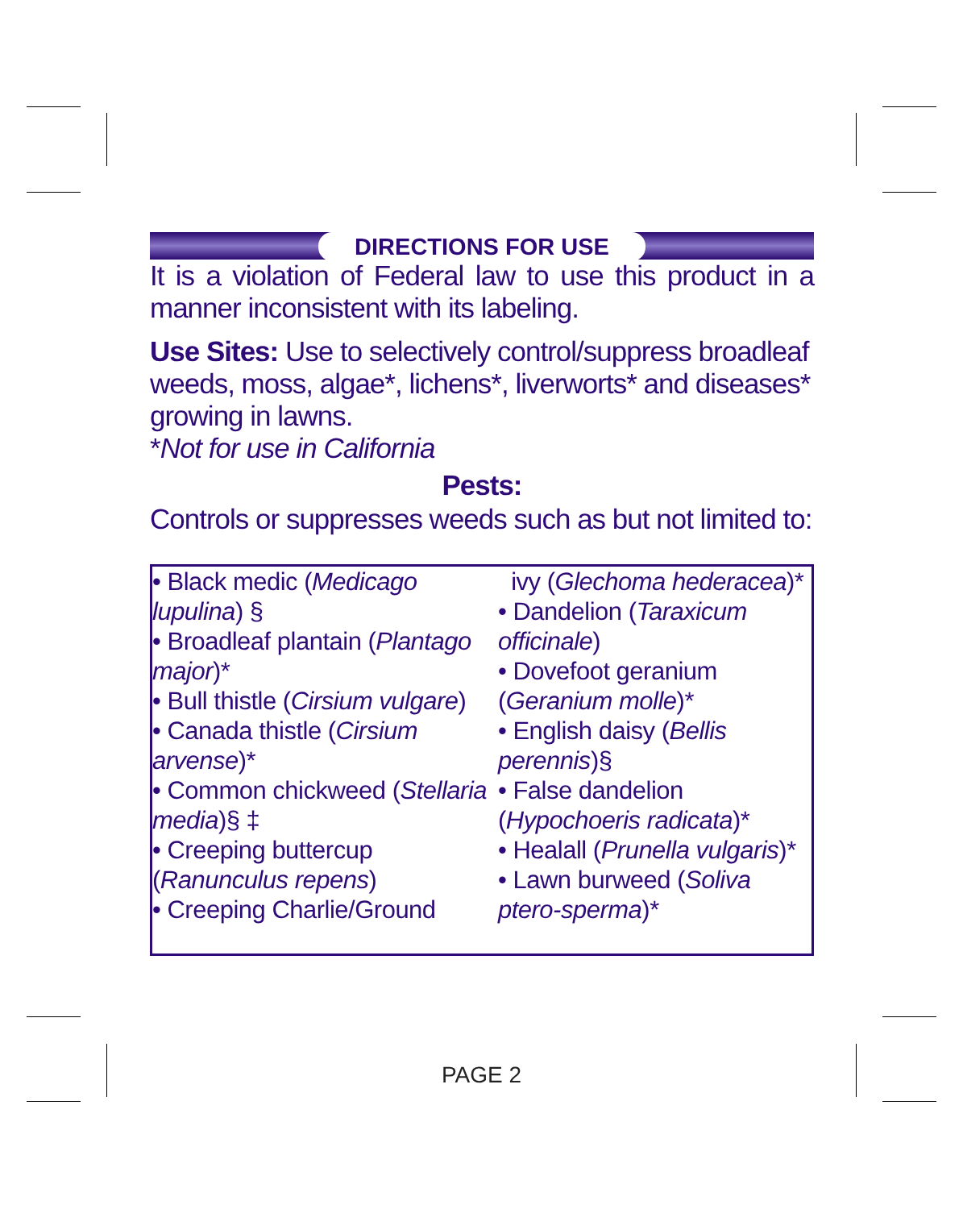DIRECTIONS FOR USE
It is a violation of Federal law to use this product in a manner inconsistent with its labeling.
Use Sites: Use to selectively control/suppress broadleaf weeds, moss, algae*, lichens*, liverworts* and diseases* growing in lawns.
*Not for use in California
Pests:
Controls or suppresses weeds such as but not limited to:
• Black medic (Medicago lupulina) §
• Broadleaf plantain (Plantago major)*
• Bull thistle (Cirsium vulgare)
• Canada thistle (Cirsium arvense)*
• Common chickweed (Stellaria media)§ ‡
• Creeping buttercup (Ranunculus repens)
• Creeping Charlie/Ground
ivy (Glechoma hederacea)*
• Dandelion (Taraxicum officinale)
• Dovefoot geranium (Geranium molle)*
• English daisy (Bellis perennis)§
• False dandelion (Hypochoeris radicata)*
• Healall (Prunella vulgaris)*
• Lawn burweed (Soliva ptero-sperma)*
PAGE 2